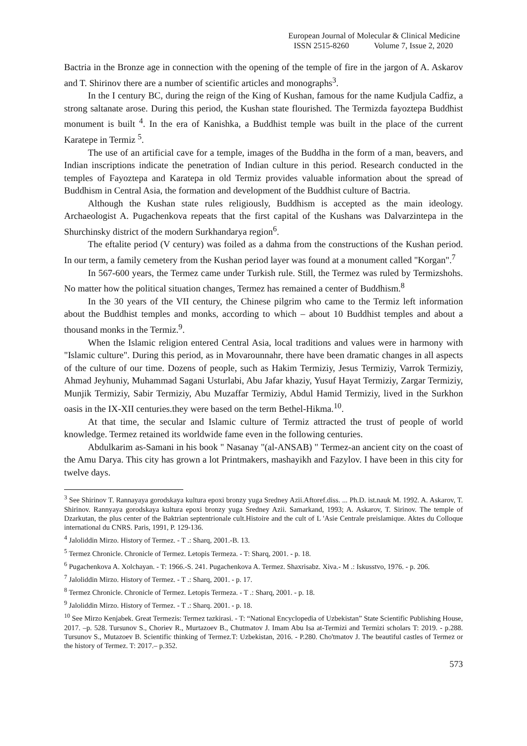European Journal of Molecular & Clinical Medicine
ISSN 2515-8260 Volume 7, Issue 2, 2020
Bactria in the Bronze age in connection with the opening of the temple of fire in the jargon of A. Askarov and T. Shirinov there are a number of scientific articles and monographs<sup>3</sup>.
In the I century BC, during the reign of the King of Kushan, famous for the name Kudjula Cadfiz, a strong saltanate arose. During this period, the Kushan state flourished. The Termizda fayoztepa Buddhist monument is built <sup>4</sup>. In the era of Kanishka, a Buddhist temple was built in the place of the current Karatepe in Termiz <sup>5</sup>.
The use of an artificial cave for a temple, images of the Buddha in the form of a man, beavers, and Indian inscriptions indicate the penetration of Indian culture in this period. Research conducted in the temples of Fayoztepa and Karatepa in old Termiz provides valuable information about the spread of Buddhism in Central Asia, the formation and development of the Buddhist culture of Bactria.
Although the Kushan state rules religiously, Buddhism is accepted as the main ideology. Archaeologist A. Pugachenkova repeats that the first capital of the Kushans was Dalvarzintepa in the Shurchinsky district of the modern Surkhandarya region<sup>6</sup>.
The eftalite period (V century) was foiled as a dahma from the constructions of the Kushan period. In our term, a family cemetery from the Kushan period layer was found at a monument called "Korgan".<sup>7</sup>
In 567-600 years, the Termez came under Turkish rule. Still, the Termez was ruled by Termizshohs. No matter how the political situation changes, Termez has remained a center of Buddhism.<sup>8</sup>
In the 30 years of the VII century, the Chinese pilgrim who came to the Termiz left information about the Buddhist temples and monks, according to which – about 10 Buddhist temples and about a thousand monks in the Termiz.<sup>9</sup>.
When the Islamic religion entered Central Asia, local traditions and values were in harmony with "Islamic culture". During this period, as in Movarounnahr, there have been dramatic changes in all aspects of the culture of our time. Dozens of people, such as Hakim Termiziy, Jesus Termiziy, Varrok Termiziy, Ahmad Jeyhuniy, Muhammad Sagani Usturlabi, Abu Jafar khaziy, Yusuf Hayat Termiziy, Zargar Termiziy, Munjik Termiziy, Sabir Termiziy, Abu Muzaffar Termiziy, Abdul Hamid Termiziy, lived in the Surkhon oasis in the IX-XII centuries.they were based on the term Bethel-Hikma.<sup>10</sup>.
At that time, the secular and Islamic culture of Termiz attracted the trust of people of world knowledge. Termez retained its worldwide fame even in the following centuries.
Abdulkarim as-Samani in his book " Nasanay "(al-ANSAB) " Termez-an ancient city on the coast of the Amu Darya. This city has grown a lot Printmakers, mashayikh and Fazylov. I have been in this city for twelve days.
<sup>3</sup> See Shirinov T. Rannayaya gorodskaya kultura epoxi bronzy yuga Sredney Azii.Aftoref.diss. ... Ph.D. ist.nauk M. 1992. A. Askarov, T. Shirinov. Rannyaya gorodskaya kultura epoxi bronzy yuga Sredney Azii. Samarkand, 1993; A. Askarov, T. Sirinov. The temple of Dzarkutan, the plus center of the Baktrian septentrionale cult.Histoire and the cult of L 'Asie Centrale preislamique. Aktes du Colloque international du CNRS. Paris, 1991, P. 129-136.
<sup>4</sup> Jaloliddin Mirzo. History of Termez. - T .: Sharq, 2001.-B. 13.
<sup>5</sup> Termez Chronicle. Chronicle of Termez. Letopis Termeza. - T: Sharq, 2001. - p. 18.
<sup>6</sup> Pugachenkova A. Xolchayan. - T: 1966.-S. 241. Pugachenkova A. Termez. Shaxrisabz. Xiva.- M .: Iskusstvo, 1976. - p. 206.
<sup>7</sup> Jaloliddin Mirzo. History of Termez. - T .: Sharq, 2001. - p. 17.
<sup>8</sup> Termez Chronicle. Chronicle of Termez. Letopis Termeza. - T .: Sharq, 2001. - p. 18.
<sup>9</sup> Jaloliddin Mirzo. History of Termez. - T .: Sharq. 2001. - p. 18.
<sup>10</sup> See Mirzo Kenjabek. Great Termezis: Termez tazkirasi. - T: “National Encyclopedia of Uzbekistan” State Scientific Publishing House, 2017. –p. 528. Tursunov S., Choriev R., Murtazoev B., Chutmatov J. Imam Abu Isa at-Termizi and Termizi scholars T: 2019. - p.288. Tursunov S., Mutazoev B. Scientific thinking of Termez.T: Uzbekistan, 2016. - P.280. Cho'tmatov J. The beautiful castles of Termez or the history of Termez. T: 2017.– p.352.
573